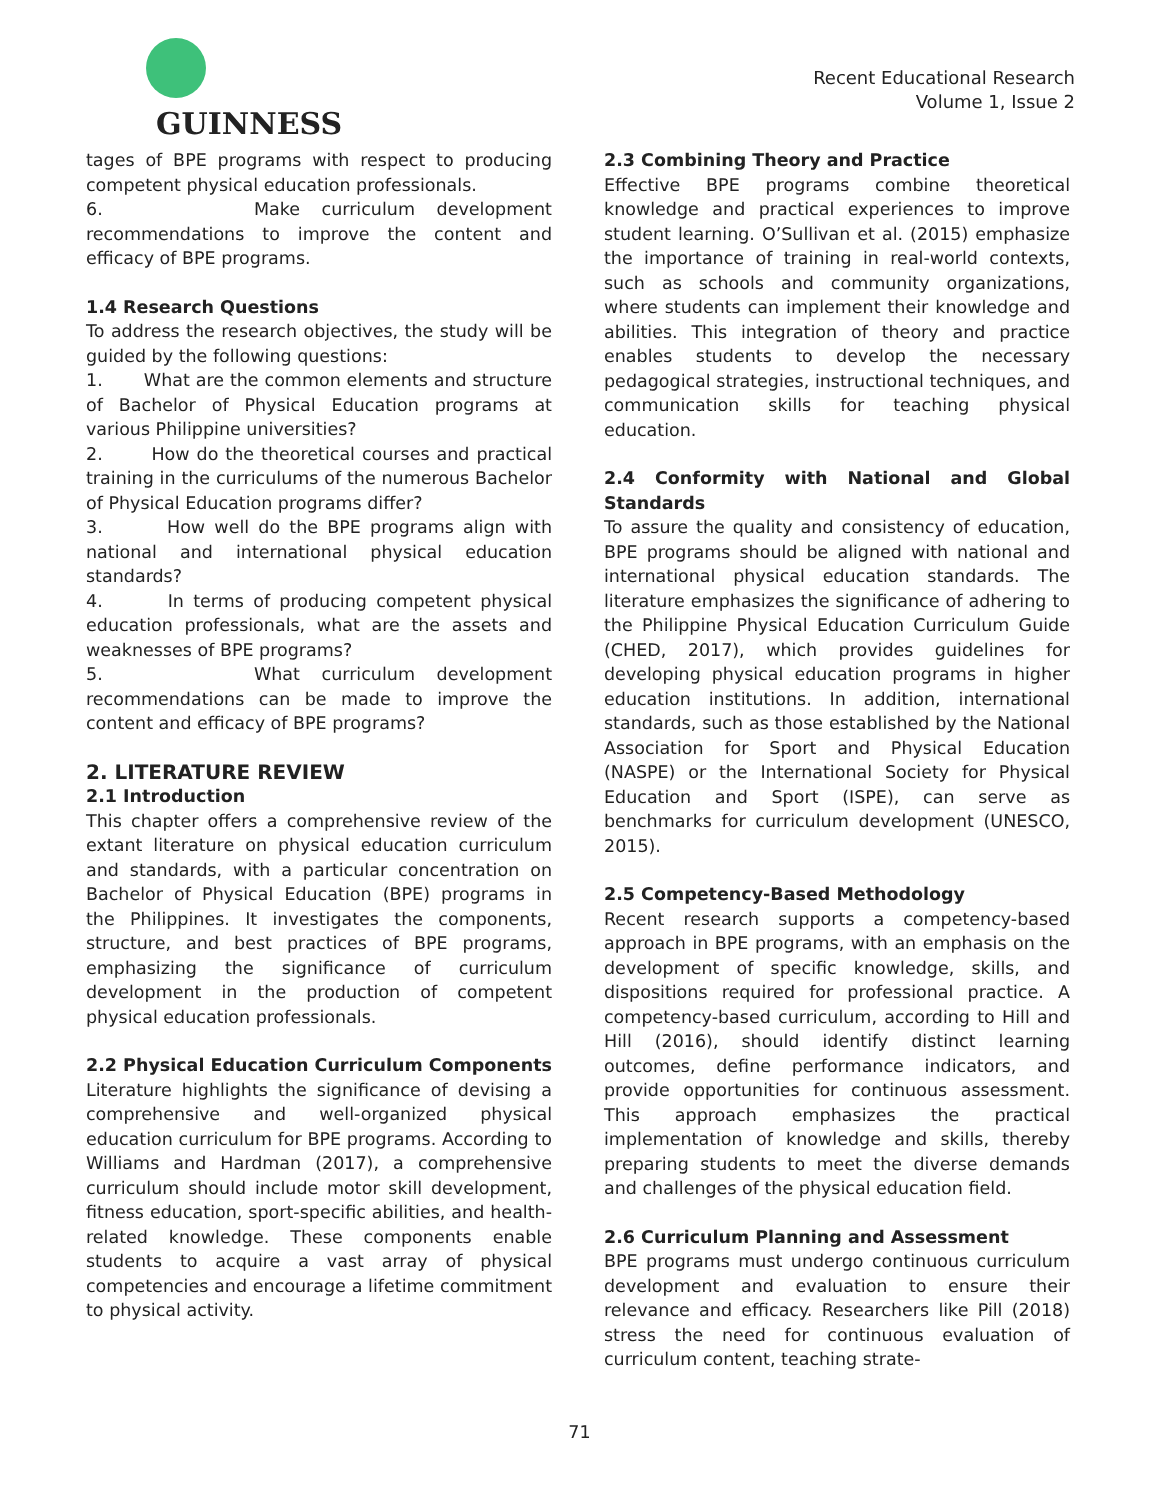GUINNESS
Recent Educational Research
Volume 1, Issue 2
tages of BPE programs with respect to producing competent physical education professionals.
6. Make curriculum development recommendations to improve the content and efficacy of BPE programs.
1.4 Research Questions
To address the research objectives, the study will be guided by the following questions:
1. What are the common elements and structure of Bachelor of Physical Education programs at various Philippine universities?
2. How do the theoretical courses and practical training in the curriculums of the numerous Bachelor of Physical Education programs differ?
3. How well do the BPE programs align with national and international physical education standards?
4. In terms of producing competent physical education professionals, what are the assets and weaknesses of BPE programs?
5. What curriculum development recommendations can be made to improve the content and efficacy of BPE programs?
2. LITERATURE REVIEW
2.1 Introduction
This chapter offers a comprehensive review of the extant literature on physical education curriculum and standards, with a particular concentration on Bachelor of Physical Education (BPE) programs in the Philippines. It investigates the components, structure, and best practices of BPE programs, emphasizing the significance of curriculum development in the production of competent physical education professionals.
2.2 Physical Education Curriculum Components
Literature highlights the significance of devising a comprehensive and well-organized physical education curriculum for BPE programs. According to Williams and Hardman (2017), a comprehensive curriculum should include motor skill development, fitness education, sport-specific abilities, and health-related knowledge. These components enable students to acquire a vast array of physical competencies and encourage a lifetime commitment to physical activity.
2.3 Combining Theory and Practice
Effective BPE programs combine theoretical knowledge and practical experiences to improve student learning. O’Sullivan et al. (2015) emphasize the importance of training in real-world contexts, such as schools and community organizations, where students can implement their knowledge and abilities. This integration of theory and practice enables students to develop the necessary pedagogical strategies, instructional techniques, and communication skills for teaching physical education.
2.4 Conformity with National and Global Standards
To assure the quality and consistency of education, BPE programs should be aligned with national and international physical education standards. The literature emphasizes the significance of adhering to the Philippine Physical Education Curriculum Guide (CHED, 2017), which provides guidelines for developing physical education programs in higher education institutions. In addition, international standards, such as those established by the National Association for Sport and Physical Education (NASPE) or the International Society for Physical Education and Sport (ISPE), can serve as benchmarks for curriculum development (UNESCO, 2015).
2.5 Competency-Based Methodology
Recent research supports a competency-based approach in BPE programs, with an emphasis on the development of specific knowledge, skills, and dispositions required for professional practice. A competency-based curriculum, according to Hill and Hill (2016), should identify distinct learning outcomes, define performance indicators, and provide opportunities for continuous assessment. This approach emphasizes the practical implementation of knowledge and skills, thereby preparing students to meet the diverse demands and challenges of the physical education field.
2.6 Curriculum Planning and Assessment
BPE programs must undergo continuous curriculum development and evaluation to ensure their relevance and efficacy. Researchers like Pill (2018) stress the need for continuous evaluation of curriculum content, teaching strate-
71